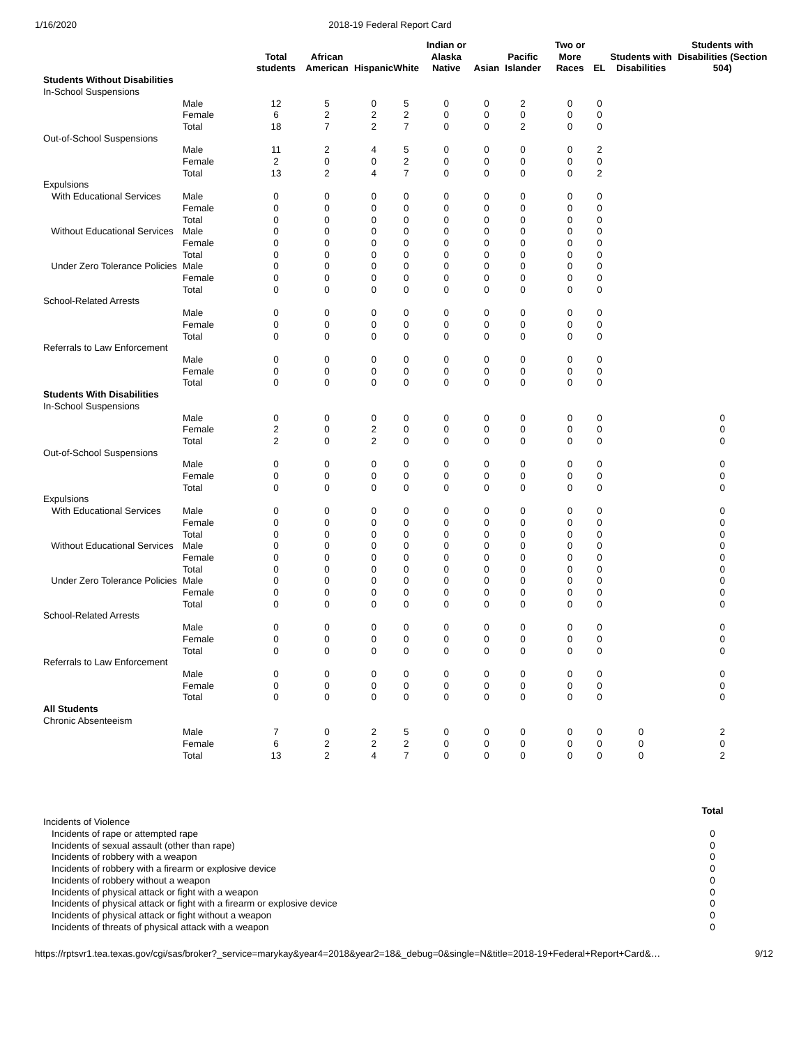1/16/2020 2018-19 Federal Report Card
| | | Total students | African American | Hispanic | White | Indian or Alaska Native | Asian | Pacific Islander | Two or More Races | EL | Students with Disabilities | Students with Disabilities (Section 504) |
| --- | --- | --- | --- | --- | --- | --- | --- | --- | --- | --- | --- | --- |
| Students Without Disabilities | | | | | | | | | | | | |
| In-School Suspensions | | | | | | | | | | | | |
| | Male | 12 | 5 | 0 | 5 | 0 | 0 | 2 | 0 | 0 | | |
| | Female | 6 | 2 | 2 | 2 | 0 | 0 | 0 | 0 | 0 | | |
| | Total | 18 | 7 | 2 | 7 | 0 | 0 | 2 | 0 | 0 | | |
| Out-of-School Suspensions | | | | | | | | | | | | |
| | Male | 11 | 2 | 4 | 5 | 0 | 0 | 0 | 0 | 2 | | |
| | Female | 2 | 0 | 0 | 2 | 0 | 0 | 0 | 0 | 0 | | |
| | Total | 13 | 2 | 4 | 7 | 0 | 0 | 0 | 0 | 2 | | |
| Expulsions | | | | | | | | | | | | |
| With Educational Services | Male | 0 | 0 | 0 | 0 | 0 | 0 | 0 | 0 | 0 | | |
| | Female | 0 | 0 | 0 | 0 | 0 | 0 | 0 | 0 | 0 | | |
| | Total | 0 | 0 | 0 | 0 | 0 | 0 | 0 | 0 | 0 | | |
| Without Educational Services | Male | 0 | 0 | 0 | 0 | 0 | 0 | 0 | 0 | 0 | | |
| | Female | 0 | 0 | 0 | 0 | 0 | 0 | 0 | 0 | 0 | | |
| | Total | 0 | 0 | 0 | 0 | 0 | 0 | 0 | 0 | 0 | | |
| Under Zero Tolerance Policies | Male | 0 | 0 | 0 | 0 | 0 | 0 | 0 | 0 | 0 | | |
| | Female | 0 | 0 | 0 | 0 | 0 | 0 | 0 | 0 | 0 | | |
| | Total | 0 | 0 | 0 | 0 | 0 | 0 | 0 | 0 | 0 | | |
| School-Related Arrests | | | | | | | | | | | | |
| | Male | 0 | 0 | 0 | 0 | 0 | 0 | 0 | 0 | 0 | | |
| | Female | 0 | 0 | 0 | 0 | 0 | 0 | 0 | 0 | 0 | | |
| | Total | 0 | 0 | 0 | 0 | 0 | 0 | 0 | 0 | 0 | | |
| Referrals to Law Enforcement | | | | | | | | | | | | |
| | Male | 0 | 0 | 0 | 0 | 0 | 0 | 0 | 0 | 0 | | |
| | Female | 0 | 0 | 0 | 0 | 0 | 0 | 0 | 0 | 0 | | |
| | Total | 0 | 0 | 0 | 0 | 0 | 0 | 0 | 0 | 0 | | |
| Students With Disabilities | | | | | | | | | | | | |
| In-School Suspensions | | | | | | | | | | | | |
| | Male | 0 | 0 | 0 | 0 | 0 | 0 | 0 | 0 | 0 | | 0 |
| | Female | 2 | 0 | 2 | 0 | 0 | 0 | 0 | 0 | 0 | | 0 |
| | Total | 2 | 0 | 2 | 0 | 0 | 0 | 0 | 0 | 0 | | 0 |
| Out-of-School Suspensions | | | | | | | | | | | | |
| | Male | 0 | 0 | 0 | 0 | 0 | 0 | 0 | 0 | 0 | | 0 |
| | Female | 0 | 0 | 0 | 0 | 0 | 0 | 0 | 0 | 0 | | 0 |
| | Total | 0 | 0 | 0 | 0 | 0 | 0 | 0 | 0 | 0 | | 0 |
| Expulsions | | | | | | | | | | | | |
| With Educational Services | Male | 0 | 0 | 0 | 0 | 0 | 0 | 0 | 0 | 0 | | 0 |
| | Female | 0 | 0 | 0 | 0 | 0 | 0 | 0 | 0 | 0 | | 0 |
| | Total | 0 | 0 | 0 | 0 | 0 | 0 | 0 | 0 | 0 | | 0 |
| Without Educational Services | Male | 0 | 0 | 0 | 0 | 0 | 0 | 0 | 0 | 0 | | 0 |
| | Female | 0 | 0 | 0 | 0 | 0 | 0 | 0 | 0 | 0 | | 0 |
| | Total | 0 | 0 | 0 | 0 | 0 | 0 | 0 | 0 | 0 | | 0 |
| Under Zero Tolerance Policies | Male | 0 | 0 | 0 | 0 | 0 | 0 | 0 | 0 | 0 | | 0 |
| | Female | 0 | 0 | 0 | 0 | 0 | 0 | 0 | 0 | 0 | | 0 |
| | Total | 0 | 0 | 0 | 0 | 0 | 0 | 0 | 0 | 0 | | 0 |
| School-Related Arrests | | | | | | | | | | | | |
| | Male | 0 | 0 | 0 | 0 | 0 | 0 | 0 | 0 | 0 | | 0 |
| | Female | 0 | 0 | 0 | 0 | 0 | 0 | 0 | 0 | 0 | | 0 |
| | Total | 0 | 0 | 0 | 0 | 0 | 0 | 0 | 0 | 0 | | 0 |
| Referrals to Law Enforcement | | | | | | | | | | | | |
| | Male | 0 | 0 | 0 | 0 | 0 | 0 | 0 | 0 | 0 | | 0 |
| | Female | 0 | 0 | 0 | 0 | 0 | 0 | 0 | 0 | 0 | | 0 |
| | Total | 0 | 0 | 0 | 0 | 0 | 0 | 0 | 0 | 0 | | 0 |
| All Students | | | | | | | | | | | | |
| Chronic Absenteeism | | | | | | | | | | | | |
| | Male | 7 | 0 | 2 | 5 | 0 | 0 | 0 | 0 | 0 | 0 | 2 |
| | Female | 6 | 2 | 2 | 2 | 0 | 0 | 0 | 0 | 0 | 0 | 0 |
| | Total | 13 | 2 | 4 | 7 | 0 | 0 | 0 | 0 | 0 | 0 | 2 |
| | Total |
| --- | --- |
| Incidents of Violence | |
| Incidents of rape or attempted rape | 0 |
| Incidents of sexual assault (other than rape) | 0 |
| Incidents of robbery with a weapon | 0 |
| Incidents of robbery with a firearm or explosive device | 0 |
| Incidents of robbery without a weapon | 0 |
| Incidents of physical attack or fight with a weapon | 0 |
| Incidents of physical attack or fight with a firearm or explosive device | 0 |
| Incidents of physical attack or fight without a weapon | 0 |
| Incidents of threats of physical attack with a weapon | 0 |
https://rptsvr1.tea.texas.gov/cgi/sas/broker?_service=marykay&year4=2018&year2=18&_debug=0&single=N&title=2018-19+Federal+Report+Card&… 9/12